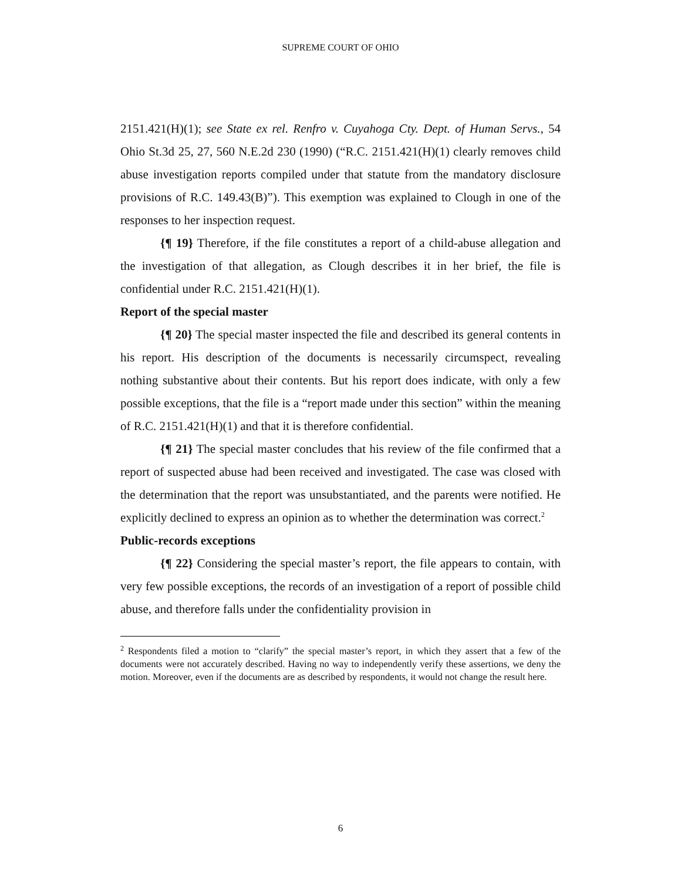SUPREME COURT OF OHIO
2151.421(H)(1); see State ex rel. Renfro v. Cuyahoga Cty. Dept. of Human Servs., 54 Ohio St.3d 25, 27, 560 N.E.2d 230 (1990) (“R.C. 2151.421(H)(1) clearly removes child abuse investigation reports compiled under that statute from the mandatory disclosure provisions of R.C. 149.43(B)”). This exemption was explained to Clough in one of the responses to her inspection request.
{¶ 19} Therefore, if the file constitutes a report of a child-abuse allegation and the investigation of that allegation, as Clough describes it in her brief, the file is confidential under R.C. 2151.421(H)(1).
Report of the special master
{¶ 20} The special master inspected the file and described its general contents in his report. His description of the documents is necessarily circumspect, revealing nothing substantive about their contents. But his report does indicate, with only a few possible exceptions, that the file is a “report made under this section” within the meaning of R.C. 2151.421(H)(1) and that it is therefore confidential.
{¶ 21} The special master concludes that his review of the file confirmed that a report of suspected abuse had been received and investigated. The case was closed with the determination that the report was unsubstantiated, and the parents were notified. He explicitly declined to express an opinion as to whether the determination was correct.<sup>2</sup>
Public-records exceptions
{¶ 22} Considering the special master’s report, the file appears to contain, with very few possible exceptions, the records of an investigation of a report of possible child abuse, and therefore falls under the confidentiality provision in
<sup>2</sup> Respondents filed a motion to “clarify” the special master’s report, in which they assert that a few of the documents were not accurately described. Having no way to independently verify these assertions, we deny the motion. Moreover, even if the documents are as described by respondents, it would not change the result here.
6